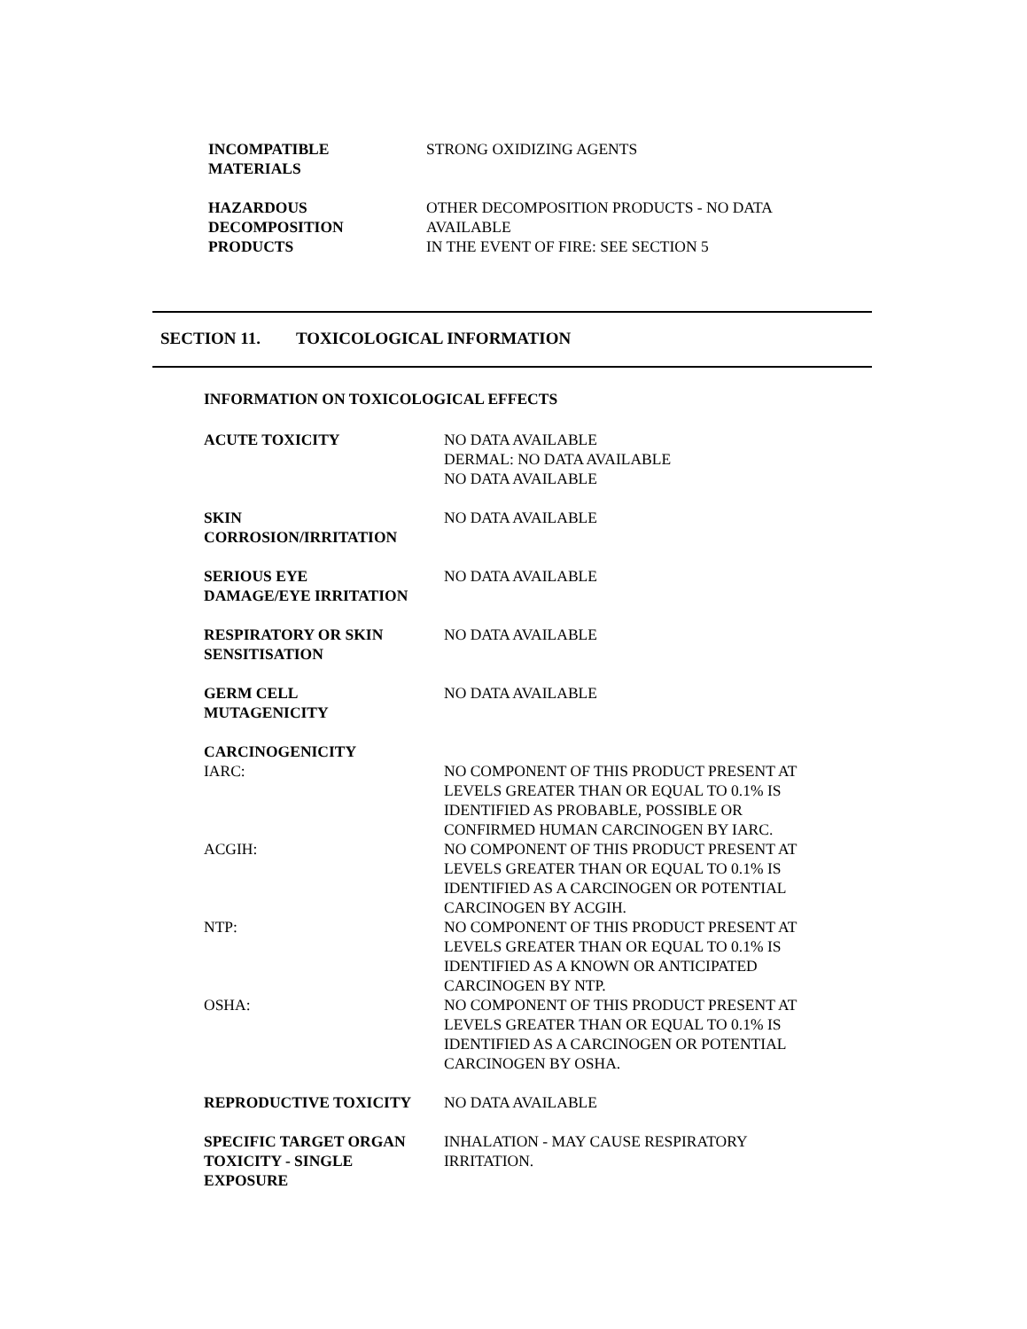INCOMPATIBLE
MATERIALS
STRONG OXIDIZING AGENTS
HAZARDOUS
DECOMPOSITION
PRODUCTS
OTHER DECOMPOSITION PRODUCTS - NO DATA
AVAILABLE
IN THE EVENT OF FIRE: SEE SECTION 5
SECTION 11. TOXICOLOGICAL INFORMATION
INFORMATION ON TOXICOLOGICAL EFFECTS
ACUTE TOXICITY NO DATA AVAILABLE
DERMAL: NO DATA AVAILABLE
NO DATA AVAILABLE
SKIN
CORROSION/IRRITATION
NO DATA AVAILABLE
SERIOUS EYE
DAMAGE/EYE IRRITATION
NO DATA AVAILABLE
RESPIRATORY OR SKIN
SENSITISATION
NO DATA AVAILABLE
GERM CELL
MUTAGENICITY
NO DATA AVAILABLE
CARCINOGENICITY
IARC: NO COMPONENT OF THIS PRODUCT PRESENT AT
LEVELS GREATER THAN OR EQUAL TO 0.1% IS
IDENTIFIED AS PROBABLE, POSSIBLE OR
CONFIRMED HUMAN CARCINOGEN BY IARC.
ACGIH: NO COMPONENT OF THIS PRODUCT PRESENT AT
LEVELS GREATER THAN OR EQUAL TO 0.1% IS
IDENTIFIED AS A CARCINOGEN OR POTENTIAL
CARCINOGEN BY ACGIH.
NTP: NO COMPONENT OF THIS PRODUCT PRESENT AT
LEVELS GREATER THAN OR EQUAL TO 0.1% IS
IDENTIFIED AS A KNOWN OR ANTICIPATED
CARCINOGEN BY NTP.
OSHA: NO COMPONENT OF THIS PRODUCT PRESENT AT
LEVELS GREATER THAN OR EQUAL TO 0.1% IS
IDENTIFIED AS A CARCINOGEN OR POTENTIAL
CARCINOGEN BY OSHA.
REPRODUCTIVE TOXICITY NO DATA AVAILABLE
SPECIFIC TARGET ORGAN
TOXICITY - SINGLE
EXPOSURE
INHALATION - MAY CAUSE RESPIRATORY
IRRITATION.